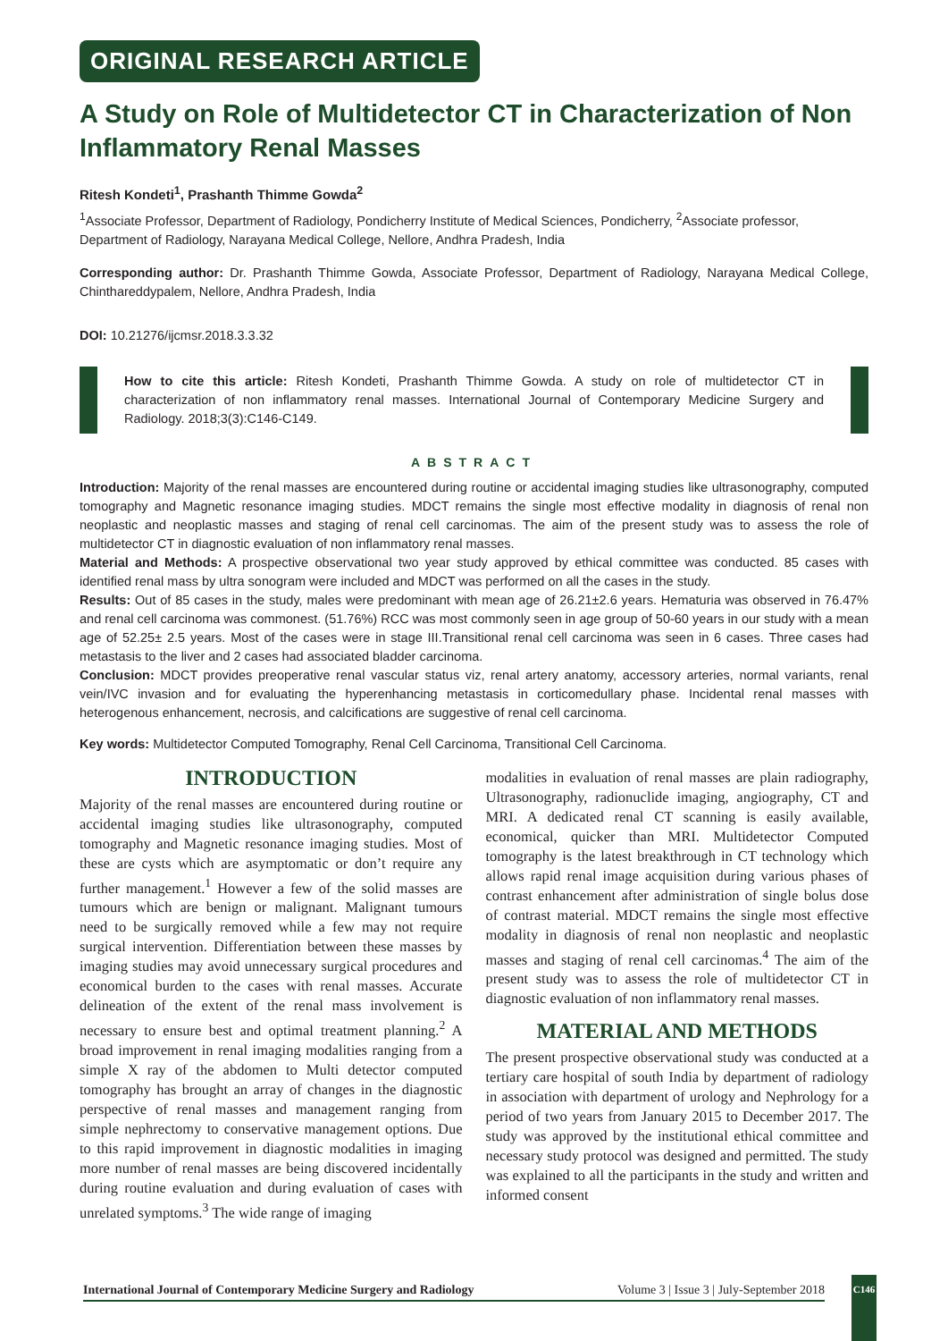ORIGINAL RESEARCH ARTICLE
A Study on Role of Multidetector CT in Characterization of Non Inflammatory Renal Masses
Ritesh Kondeti<sup>1</sup>, Prashanth Thimme Gowda<sup>2</sup>
<sup>1</sup> Associate Professor, Department of Radiology, Pondicherry Institute of Medical Sciences, Pondicherry, <sup>2</sup>Associate professor, Department of Radiology, Narayana Medical College, Nellore, Andhra Pradesh, India
Corresponding author: Dr. Prashanth Thimme Gowda, Associate Professor, Department of Radiology, Narayana Medical College, Chinthareddypalem, Nellore, Andhra Pradesh, India
DOI: 10.21276/ijcmsr.2018.3.3.32
How to cite this article: Ritesh Kondeti, Prashanth Thimme Gowda. A study on role of multidetector CT in characterization of non inflammatory renal masses. International Journal of Contemporary Medicine Surgery and Radiology. 2018;3(3):C146-C149.
ABSTRACT
Introduction: Majority of the renal masses are encountered during routine or accidental imaging studies like ultrasonography, computed tomography and Magnetic resonance imaging studies. MDCT remains the single most effective modality in diagnosis of renal non neoplastic and neoplastic masses and staging of renal cell carcinomas. The aim of the present study was to assess the role of multidetector CT in diagnostic evaluation of non inflammatory renal masses.
Material and Methods: A prospective observational two year study approved by ethical committee was conducted. 85 cases with identified renal mass by ultra sonogram were included and MDCT was performed on all the cases in the study.
Results: Out of 85 cases in the study, males were predominant with mean age of 26.21±2.6 years. Hematuria was observed in 76.47% and renal cell carcinoma was commonest. (51.76%) RCC was most commonly seen in age group of 50-60 years in our study with a mean age of 52.25± 2.5 years. Most of the cases were in stage III.Transitional renal cell carcinoma was seen in 6 cases. Three cases had metastasis to the liver and 2 cases had associated bladder carcinoma.
Conclusion: MDCT provides preoperative renal vascular status viz, renal artery anatomy, accessory arteries, normal variants, renal vein/IVC invasion and for evaluating the hyperenhancing metastasis in corticomedullary phase. Incidental renal masses with heterogenous enhancement, necrosis, and calcifications are suggestive of renal cell carcinoma.
Key words: Multidetector Computed Tomography, Renal Cell Carcinoma, Transitional Cell Carcinoma.
INTRODUCTION
Majority of the renal masses are encountered during routine or accidental imaging studies like ultrasonography, computed tomography and Magnetic resonance imaging studies. Most of these are cysts which are asymptomatic or don’t require any further management.<sup>1</sup> However a few of the solid masses are tumours which are benign or malignant. Malignant tumours need to be surgically removed while a few may not require surgical intervention. Differentiation between these masses by imaging studies may avoid unnecessary surgical procedures and economical burden to the cases with renal masses. Accurate delineation of the extent of the renal mass involvement is necessary to ensure best and optimal treatment planning.<sup>2</sup> A broad improvement in renal imaging modalities ranging from a simple X ray of the abdomen to Multi detector computed tomography has brought an array of changes in the diagnostic perspective of renal masses and management ranging from simple nephrectomy to conservative management options. Due to this rapid improvement in diagnostic modalities in imaging more number of renal masses are being discovered incidentally during routine evaluation and during evaluation of cases with unrelated symptoms.<sup>3</sup> The wide range of imaging
modalities in evaluation of renal masses are plain radiography, Ultrasonography, radionuclide imaging, angiography, CT and MRI. A dedicated renal CT scanning is easily available, economical, quicker than MRI. Multidetector Computed tomography is the latest breakthrough in CT technology which allows rapid renal image acquisition during various phases of contrast enhancement after administration of single bolus dose of contrast material. MDCT remains the single most effective modality in diagnosis of renal non neoplastic and neoplastic masses and staging of renal cell carcinomas.<sup>4</sup> The aim of the present study was to assess the role of multidetector CT in diagnostic evaluation of non inflammatory renal masses.
MATERIAL AND METHODS
The present prospective observational study was conducted at a tertiary care hospital of south India by department of radiology in association with department of urology and Nephrology for a period of two years from January 2015 to December 2017. The study was approved by the institutional ethical committee and necessary study protocol was designed and permitted. The study was explained to all the participants in the study and written and informed consent
International Journal of Contemporary Medicine Surgery and Radiology Volume 3 | Issue 3 | July-September 2018
C146